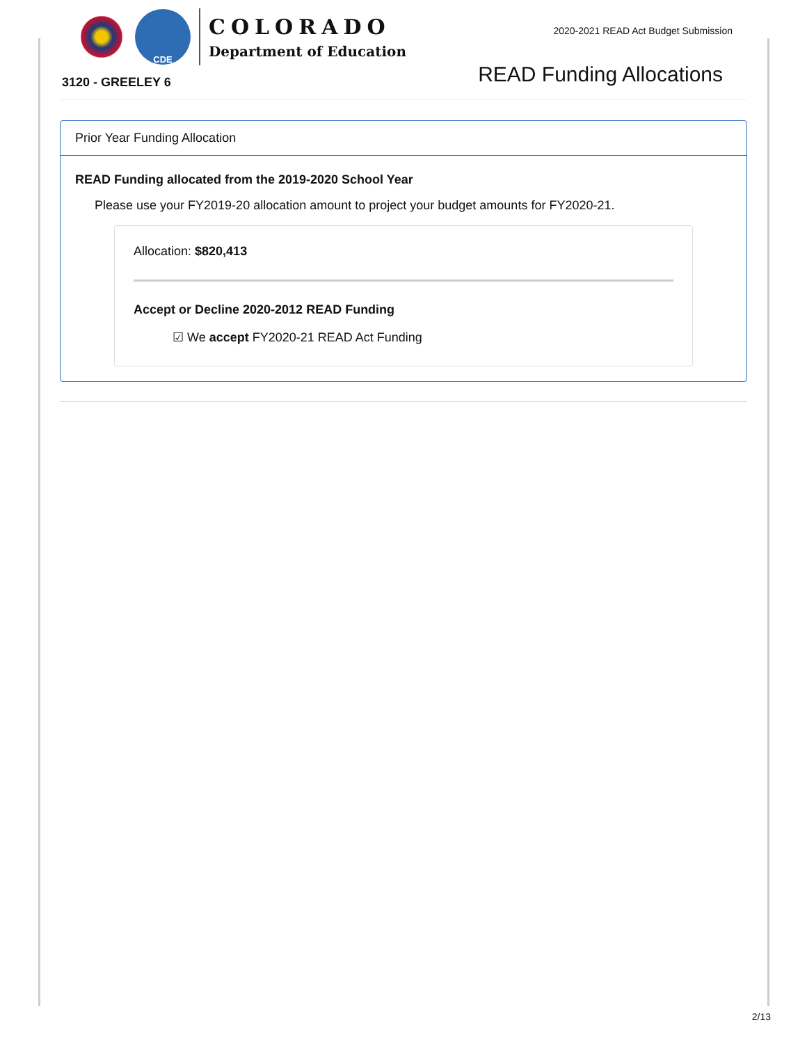CDE
COLORADO
Department of Education
2020-2021 READ Act Budget Submission
3120 - GREELEY 6 READ Funding Allocations
Prior Year Funding Allocation
READ Funding allocated from the 2019-2020 School Year
Please use your FY2019-20 allocation amount to project your budget amounts for FY2020-21.
Allocation: $820,413
Accept or Decline 2020-2012 READ Funding
☑ We accept FY2020-21 READ Act Funding
2/13